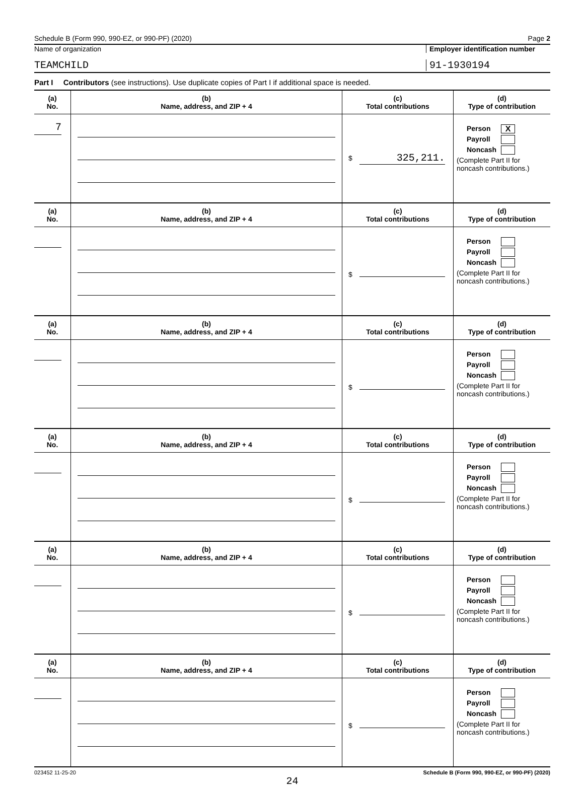Schedule B (Form 990, 990-EZ, or 990-PF) (2020) Page 2
Name of organization Employer identification number
TEAMCHILD
91-1930194
Part I Contributors (see instructions). Use duplicate copies of Part I if additional space is needed.
| (a) No. | (b) Name, address, and ZIP + 4 | (c) Total contributions | (d) Type of contribution |
| --- | --- | --- | --- |
| 7 | | $ 325,211. | Person X Payroll Noncash (Complete Part II for noncash contributions.) |
| (a) No. | (b) Name, address, and ZIP + 4 | (c) Total contributions | (d) Type of contribution |
| | | $ | Person Payroll Noncash (Complete Part II for noncash contributions.) |
| (a) No. | (b) Name, address, and ZIP + 4 | (c) Total contributions | (d) Type of contribution |
| | | $ | Person Payroll Noncash (Complete Part II for noncash contributions.) |
| (a) No. | (b) Name, address, and ZIP + 4 | (c) Total contributions | (d) Type of contribution |
| | | $ | Person Payroll Noncash (Complete Part II for noncash contributions.) |
| (a) No. | (b) Name, address, and ZIP + 4 | (c) Total contributions | (d) Type of contribution |
| | | $ | Person Payroll Noncash (Complete Part II for noncash contributions.) |
| (a) No. | (b) Name, address, and ZIP + 4 | (c) Total contributions | (d) Type of contribution |
| | | $ | Person Payroll Noncash (Complete Part II for noncash contributions.) |
023452 11-25-20 Schedule B (Form 990, 990-EZ, or 990-PF) (2020)
24